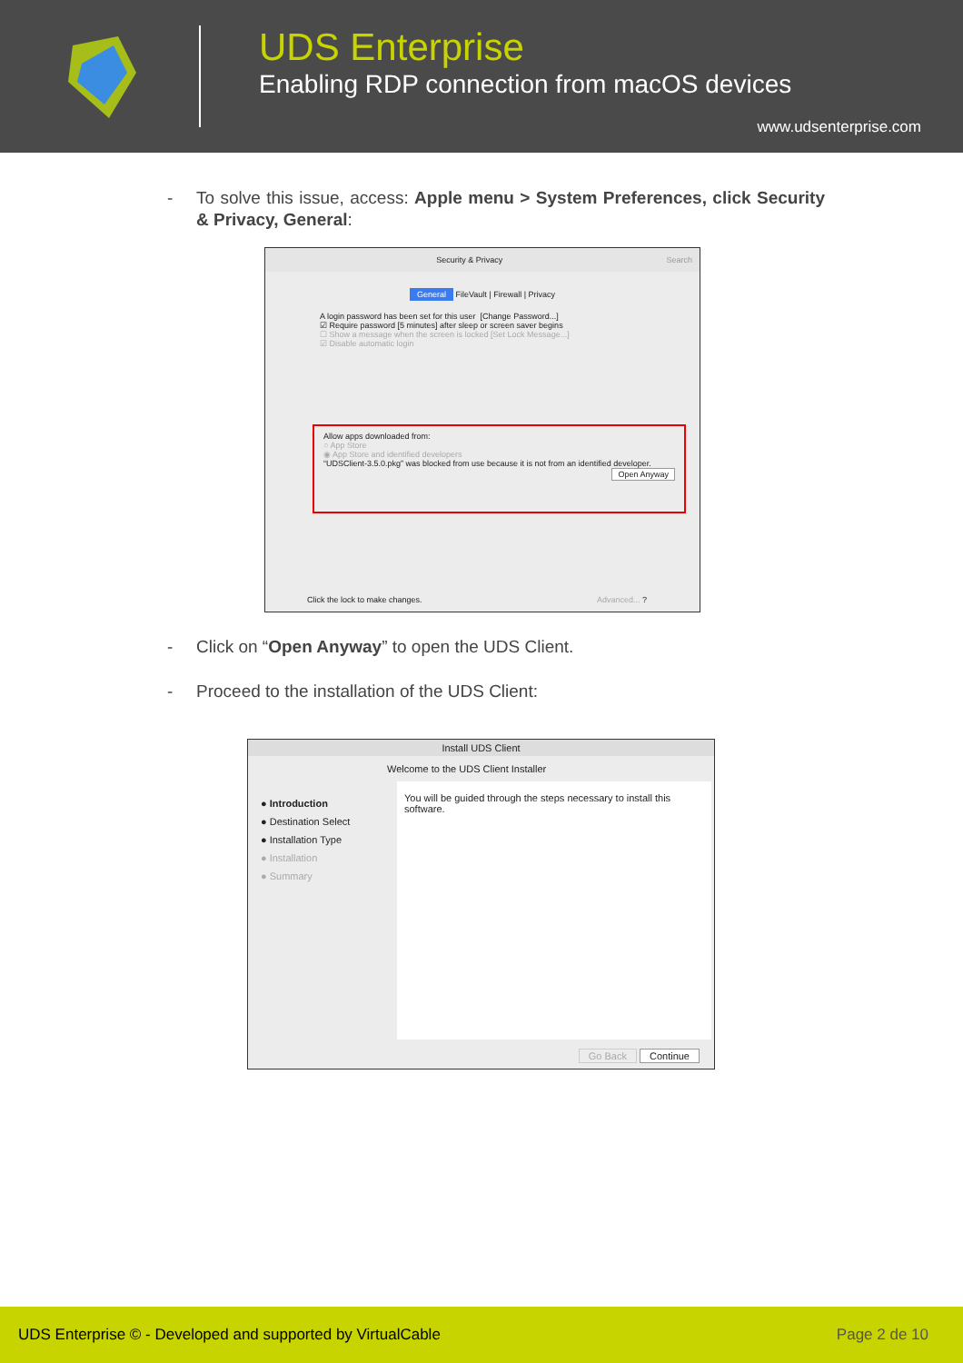UDS Enterprise
Enabling RDP connection from macOS devices
www.udsenterprise.com
- To solve this issue, access: Apple menu > System Preferences, click Security & Privacy, General:
Security & Privacy Search
General FileVault | Firewall | Privacy
A login password has been set for this user [Change Password...]
☑ Require password [5 minutes] after sleep or screen saver begins
☐ Show a message when the screen is locked [Set Lock Message...]
☑ Disable automatic login
Allow apps downloaded from:
○ App Store
◉ App Store and identified developers
“UDSClient-3.5.0.pkg” was blocked from use because it is not from an identified developer. Open Anyway
Click the lock to make changes. Advanced... ?
- Click on “Open Anyway” to open the UDS Client.
- Proceed to the installation of the UDS Client:
Install UDS Client
Welcome to the UDS Client Installer
● Introduction
● Destination Select
● Installation Type
● Installation
● Summary
You will be guided through the steps necessary to install this software.
Go Back Continue
UDS Enterprise © - Developed and supported by VirtualCable Page 2 de 10